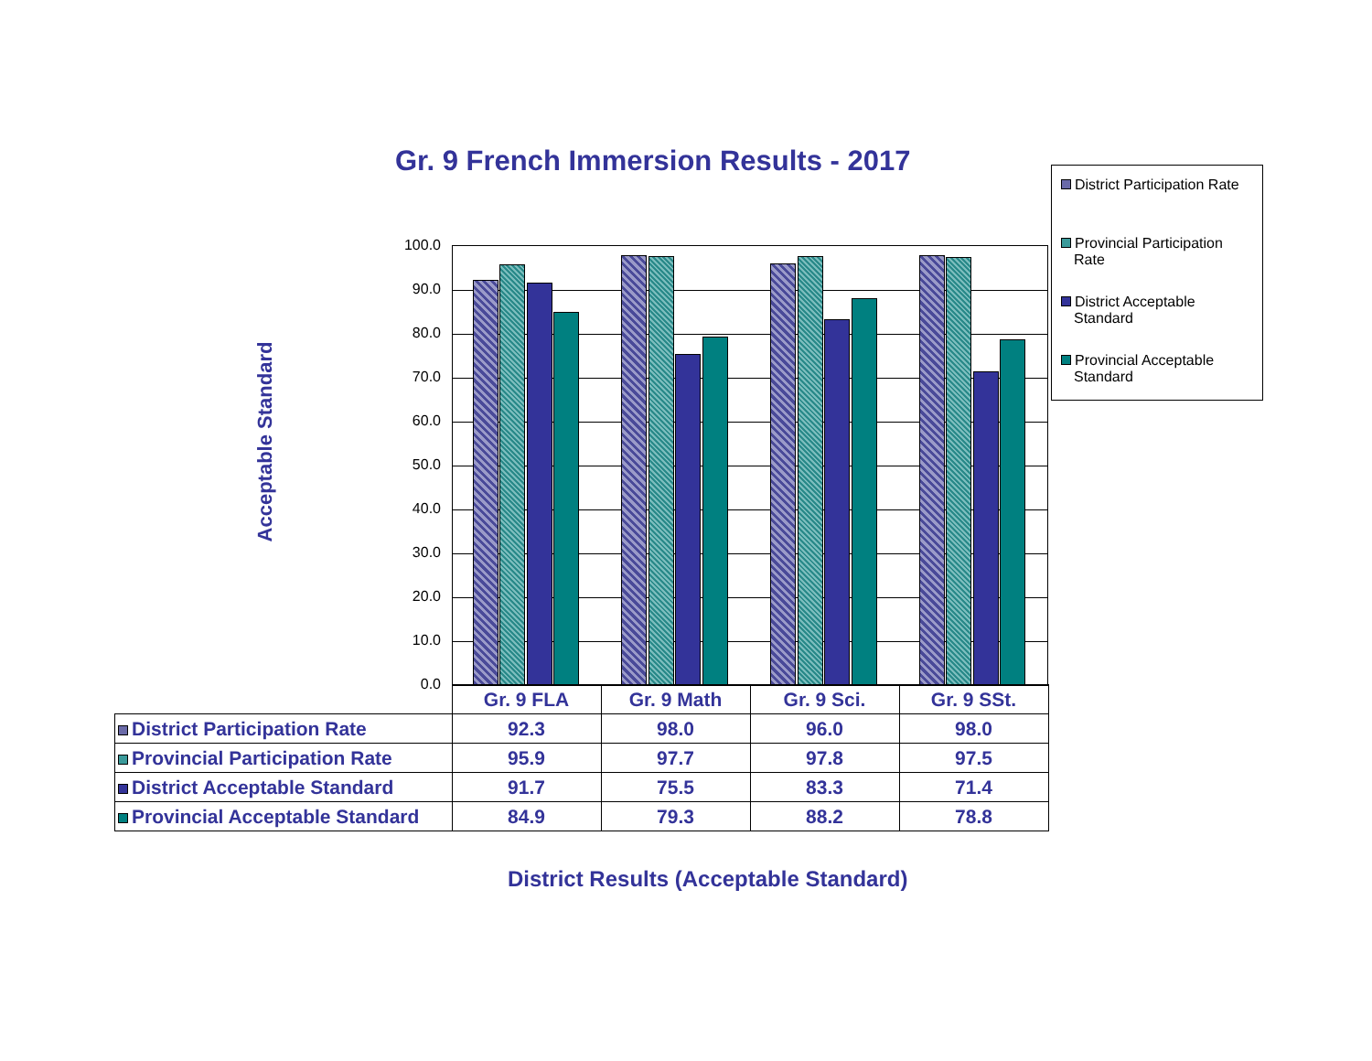Gr. 9 French Immersion Results - 2017
District Participation Rate
Provincial Participation Rate
District Acceptable Standard
Provincial Acceptable Standard
Acceptable Standard
100.0
90.0
80.0
70.0
60.0
50.0
40.0
30.0
20.0
10.0
0.0
| | Gr. 9 FLA | Gr. 9 Math | Gr. 9 Sci. | Gr. 9 SSt. |
| --- | --- | --- | --- | --- |
| District Participation Rate | 92.3 | 98.0 | 96.0 | 98.0 |
| Provincial Participation Rate | 95.9 | 97.7 | 97.8 | 97.5 |
| District Acceptable Standard | 91.7 | 75.5 | 83.3 | 71.4 |
| Provincial Acceptable Standard | 84.9 | 79.3 | 88.2 | 78.8 |
District Results (Acceptable Standard)